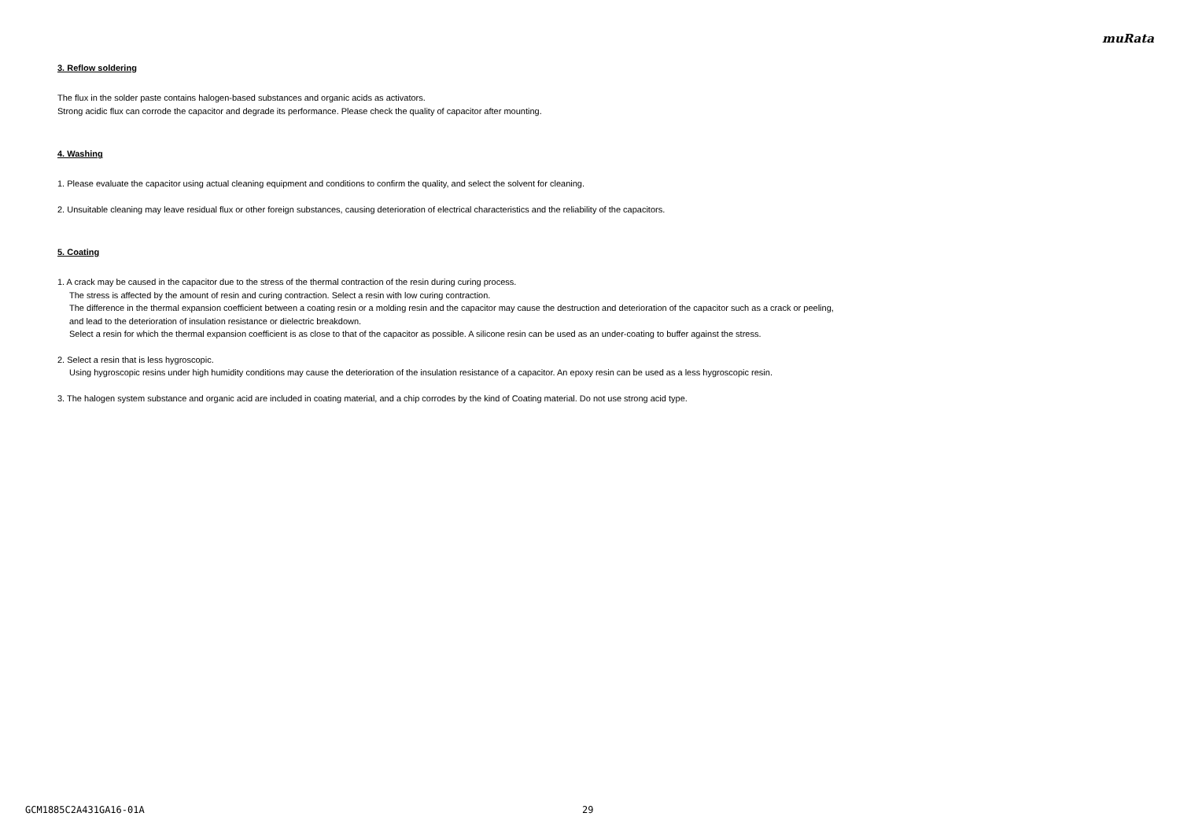muRata
3. Reflow soldering
The flux in the solder paste contains halogen-based substances and organic acids as activators.
Strong acidic flux can corrode the capacitor and degrade its performance. Please check the quality of capacitor after mounting.
4. Washing
1. Please evaluate the capacitor using actual cleaning equipment and conditions to confirm the quality, and select the solvent for cleaning.
2. Unsuitable cleaning may leave residual flux or other foreign substances, causing deterioration of electrical characteristics and the reliability of the capacitors.
5. Coating
1. A crack may be caused in the capacitor due to the stress of the thermal contraction of the resin during curing process.
The stress is affected by the amount of resin and curing contraction. Select a resin with low curing contraction.
The difference in the thermal expansion coefficient between a coating resin or a molding resin and the capacitor may cause the destruction and deterioration of the capacitor such as a crack or peeling,
and lead to the deterioration of insulation resistance or dielectric breakdown.
Select a resin for which the thermal expansion coefficient is as close to that of the capacitor as possible. A silicone resin can be used as an under-coating to buffer against the stress.
2. Select a resin that is less hygroscopic.
Using hygroscopic resins under high humidity conditions may cause the deterioration of the insulation resistance of a capacitor. An epoxy resin can be used as a less hygroscopic resin.
3. The halogen system substance and organic acid are included in coating material, and a chip corrodes by the kind of Coating material. Do not use strong acid type.
GCM1885C2A431GA16-01A 29